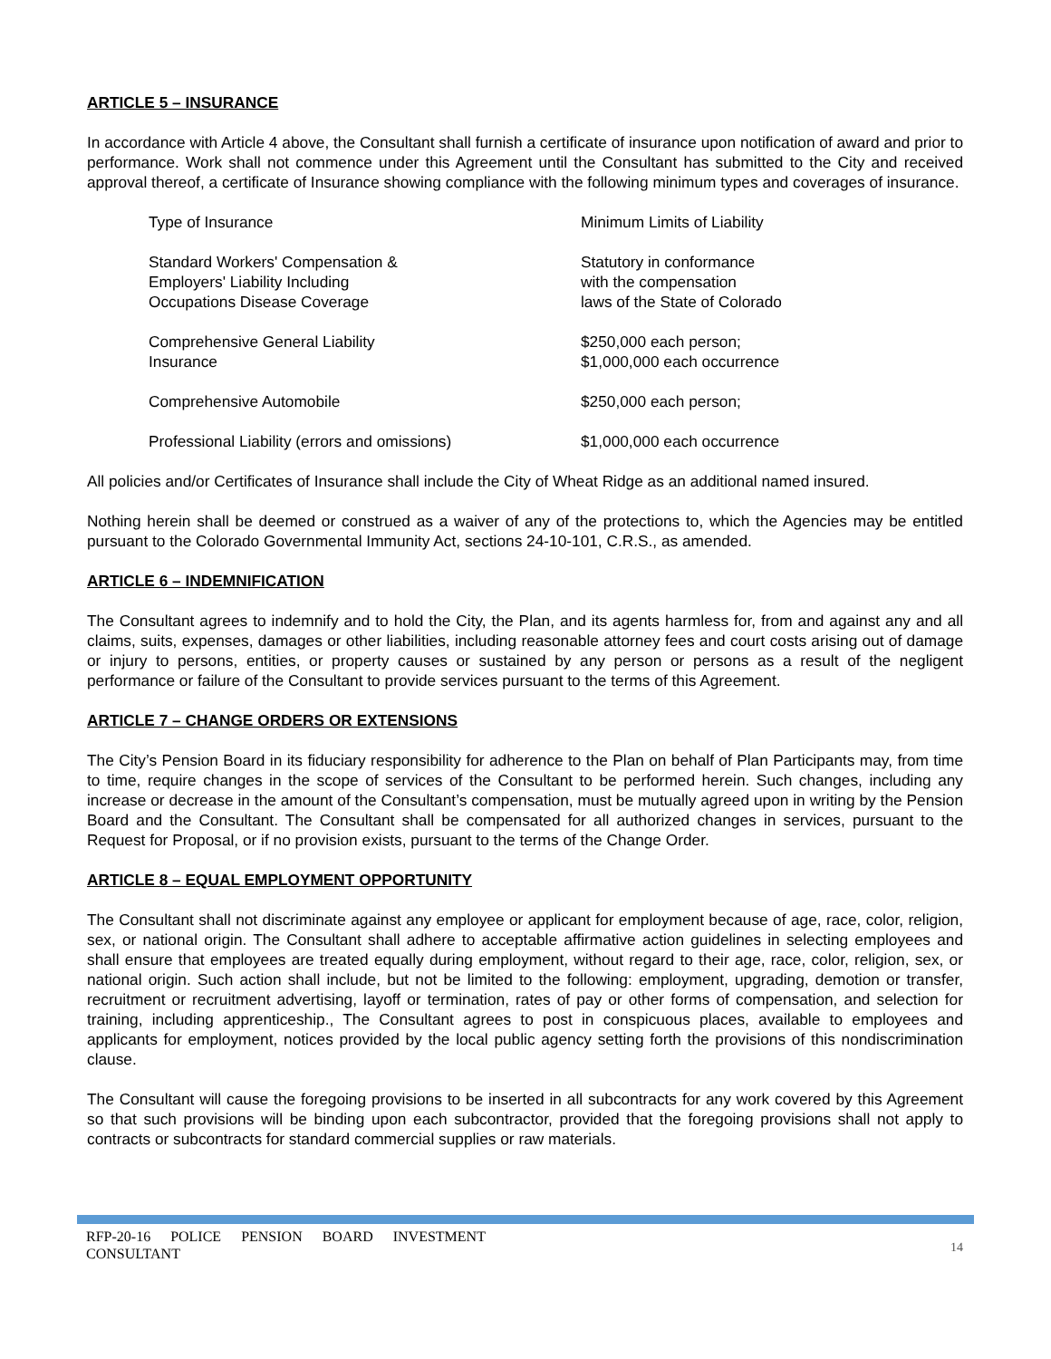ARTICLE 5 – INSURANCE
In accordance with Article 4 above, the Consultant shall furnish a certificate of insurance upon notification of award and prior to performance. Work shall not commence under this Agreement until the Consultant has submitted to the City and received approval thereof, a certificate of Insurance showing compliance with the following minimum types and coverages of insurance.
| Type of Insurance | Minimum Limits of Liability |
| Standard Workers' Compensation & Employers' Liability Including Occupations Disease Coverage | Statutory in conformance with the compensation laws of the State of Colorado |
| Comprehensive General Liability Insurance | $250,000 each person; $1,000,000 each occurrence |
| Comprehensive Automobile | $250,000 each person; |
| Professional Liability (errors and omissions) | $1,000,000 each occurrence |
All policies and/or Certificates of Insurance shall include the City of Wheat Ridge as an additional named insured.
Nothing herein shall be deemed or construed as a waiver of any of the protections to, which the Agencies may be entitled pursuant to the Colorado Governmental Immunity Act, sections 24-10-101, C.R.S., as amended.
ARTICLE 6 – INDEMNIFICATION
The Consultant agrees to indemnify and to hold the City, the Plan, and its agents harmless for, from and against any and all claims, suits, expenses, damages or other liabilities, including reasonable attorney fees and court costs arising out of damage or injury to persons, entities, or property causes or sustained by any person or persons as a result of the negligent performance or failure of the Consultant to provide services pursuant to the terms of this Agreement.
ARTICLE 7 – CHANGE ORDERS OR EXTENSIONS
The City’s Pension Board in its fiduciary responsibility for adherence to the Plan on behalf of Plan Participants may, from time to time, require changes in the scope of services of the Consultant to be performed herein. Such changes, including any increase or decrease in the amount of the Consultant’s compensation, must be mutually agreed upon in writing by the Pension Board and the Consultant. The Consultant shall be compensated for all authorized changes in services, pursuant to the Request for Proposal, or if no provision exists, pursuant to the terms of the Change Order.
ARTICLE 8 – EQUAL EMPLOYMENT OPPORTUNITY
The Consultant shall not discriminate against any employee or applicant for employment because of age, race, color, religion, sex, or national origin. The Consultant shall adhere to acceptable affirmative action guidelines in selecting employees and shall ensure that employees are treated equally during employment, without regard to their age, race, color, religion, sex, or national origin. Such action shall include, but not be limited to the following: employment, upgrading, demotion or transfer, recruitment or recruitment advertising, layoff or termination, rates of pay or other forms of compensation, and selection for training, including apprenticeship., The Consultant agrees to post in conspicuous places, available to employees and applicants for employment, notices provided by the local public agency setting forth the provisions of this nondiscrimination clause.
The Consultant will cause the foregoing provisions to be inserted in all subcontracts for any work covered by this Agreement so that such provisions will be binding upon each subcontractor, provided that the foregoing provisions shall not apply to contracts or subcontracts for standard commercial supplies or raw materials.
RFP-20-16 POLICE PENSION BOARD INVESTMENT CONSULTANT
14